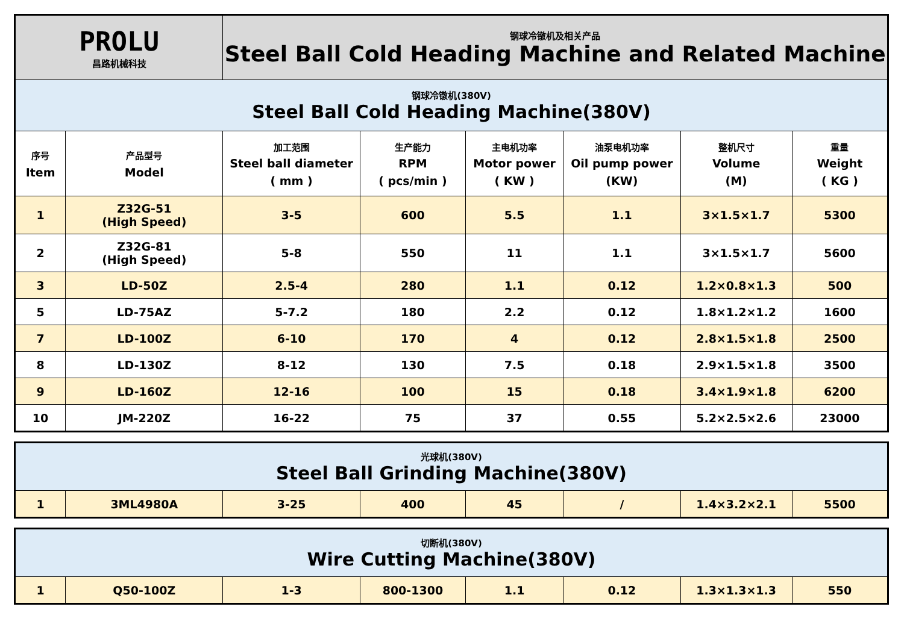| PROLU 昌路机械科技 | | 钢球冷镦机及相关产品 Steel Ball Cold Heading Machine and Related Machine | | | | | |
| 钢球冷镦机(380V) Steel Ball Cold Heading Machine(380V) | | | | | | | |
| 序号 Item | 产品型号 Model | 加工范围 Steel ball diameter ( mm ) | 生产能力 RPM ( pcs/min ) | 主电机功率 Motor power ( KW ) | 油泵电机功率 Oil pump power (KW) | 整机尺寸 Volume (M) | 重量 Weight ( KG ) |
| 1 | Z32G-51 (High Speed) | 3-5 | 600 | 5.5 | 1.1 | 3×1.5×1.7 | 5300 |
| 2 | Z32G-81 (High Speed) | 5-8 | 550 | 11 | 1.1 | 3×1.5×1.7 | 5600 |
| 3 | LD-50Z | 2.5-4 | 280 | 1.1 | 0.12 | 1.2×0.8×1.3 | 500 |
| 5 | LD-75AZ | 5-7.2 | 180 | 2.2 | 0.12 | 1.8×1.2×1.2 | 1600 |
| 7 | LD-100Z | 6-10 | 170 | 4 | 0.12 | 2.8×1.5×1.8 | 2500 |
| 8 | LD-130Z | 8-12 | 130 | 7.5 | 0.18 | 2.9×1.5×1.8 | 3500 |
| 9 | LD-160Z | 12-16 | 100 | 15 | 0.18 | 3.4×1.9×1.8 | 6200 |
| 10 | JM-220Z | 16-22 | 75 | 37 | 0.55 | 5.2×2.5×2.6 | 23000 |
| 光球机(380V) Steel Ball Grinding Machine(380V) | | | | | | | |
| 1 | 3ML4980A | 3-25 | 400 | 45 | / | 1.4×3.2×2.1 | 5500 |
| 切断机(380V) Wire Cutting Machine(380V) | | | | | | | |
| 1 | Q50-100Z | 1-3 | 800-1300 | 1.1 | 0.12 | 1.3×1.3×1.3 | 550 |